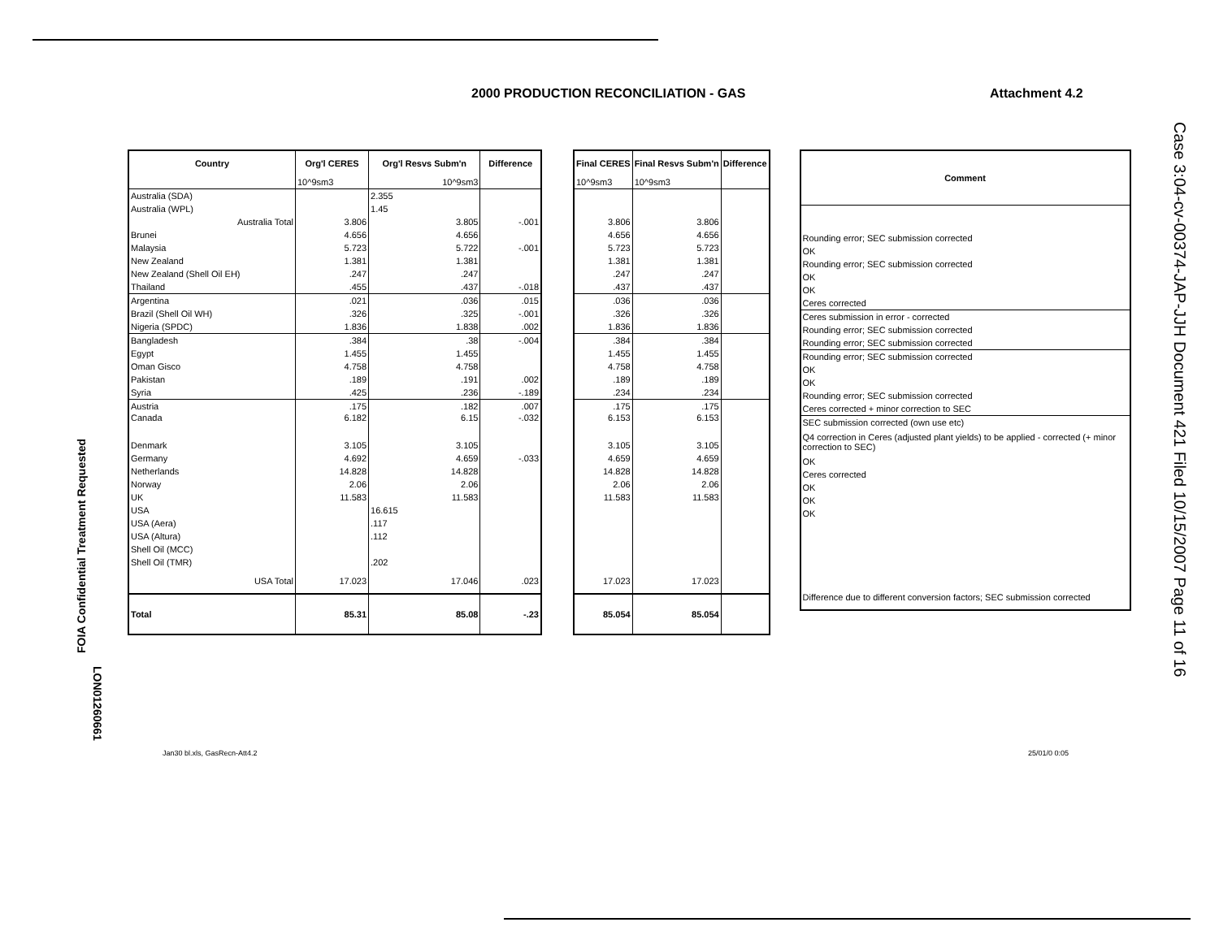2000 PRODUCTION RECONCILIATION - GAS
Attachment 4.2
Case 3:04-cv-00374-JAP-JJH Document 421 Filed 10/15/2007 Page 11 of 16
FOIA Confidential Treatment Requested
LON01260661
| Country | Org'l CERES | Org'l Resvs Subm'n | | Difference |
| --- | --- | --- | --- | --- |
| | 10^9sm3 | | 10^9sm3 | |
| Australia (SDA) | | 2.355 | | |
| Australia (WPL) | | 1.45 | | |
| Australia Total | 3.806 | | 3.805 | -.001 |
| Brunei | 4.656 | | 4.656 | |
| Malaysia | 5.723 | | 5.722 | -.001 |
| New Zealand | 1.381 | | 1.381 | |
| New Zealand (Shell Oil EH) | .247 | | .247 | |
| Thailand | .455 | | .437 | -.018 |
| Argentina | .021 | | .036 | .015 |
| Brazil (Shell Oil WH) | .326 | | .325 | -.001 |
| Nigeria (SPDC) | 1.836 | | 1.838 | .002 |
| Bangladesh | .384 | | .38 | -.004 |
| Egypt | 1.455 | | 1.455 | |
| Oman Gisco | 4.758 | | 4.758 | |
| Pakistan | .189 | | .191 | .002 |
| Syria | .425 | | .236 | -.189 |
| Austria | .175 | | .182 | .007 |
| Canada | 6.182 | | 6.15 | -.032 |
| Denmark | 3.105 | | 3.105 | |
| Germany | 4.692 | | 4.659 | -.033 |
| Netherlands | 14.828 | | 14.828 | |
| Norway | 2.06 | | 2.06 | |
| UK | 11.583 | | 11.583 | |
| USA | | 16.615 | | |
| USA (Aera) | | .117 | | |
| USA (Altura) | | .112 | | |
| Shell Oil (MCC) | | | | |
| Shell Oil (TMR) | | .202 | | |
| USA Total | 17.023 | | 17.046 | .023 |
| Total | 85.31 | | 85.08 | -.23 |
| Final CERES | Final Resvs Subm'n | Difference |
| --- | --- | --- |
| 10^9sm3 | 10^9sm3 | |
| 3.806 | 3.806 | |
| 4.656 | 4.656 | |
| 5.723 | 5.723 | |
| 1.381 | 1.381 | |
| .247 | .247 | |
| .437 | .437 | |
| .036 | .036 | |
| .326 | .326 | |
| 1.836 | 1.836 | |
| .384 | .384 | |
| 1.455 | 1.455 | |
| 4.758 | 4.758 | |
| .189 | .189 | |
| .234 | .234 | |
| .175 | .175 | |
| 6.153 | 6.153 | |
| 3.105 | 3.105 | |
| 4.659 | 4.659 | |
| 14.828 | 14.828 | |
| 2.06 | 2.06 | |
| 11.583 | 11.583 | |
| 17.023 | 17.023 | |
| 85.054 | 85.054 | |
| Comment |
| --- |
| Rounding error; SEC submission corrected |
| OK |
| Rounding error; SEC submission corrected |
| OK |
| OK |
| Ceres corrected |
| Ceres submission in error - corrected |
| Rounding error; SEC submission corrected |
| Rounding error; SEC submission corrected |
| Rounding error; SEC submission corrected |
| OK |
| OK |
| Rounding error; SEC submission corrected |
| Ceres corrected + minor correction to SEC |
| SEC submission corrected (own use etc) |
| Q4 correction in Ceres (adjusted plant yields) to be applied - corrected (+ minor correction to SEC) |
| OK |
| Ceres corrected |
| OK |
| OK |
| OK |
| Difference due to different conversion factors; SEC submission corrected |
Jan30 bl.xls, GasRecn-Att4.2 25/01/0 0:05